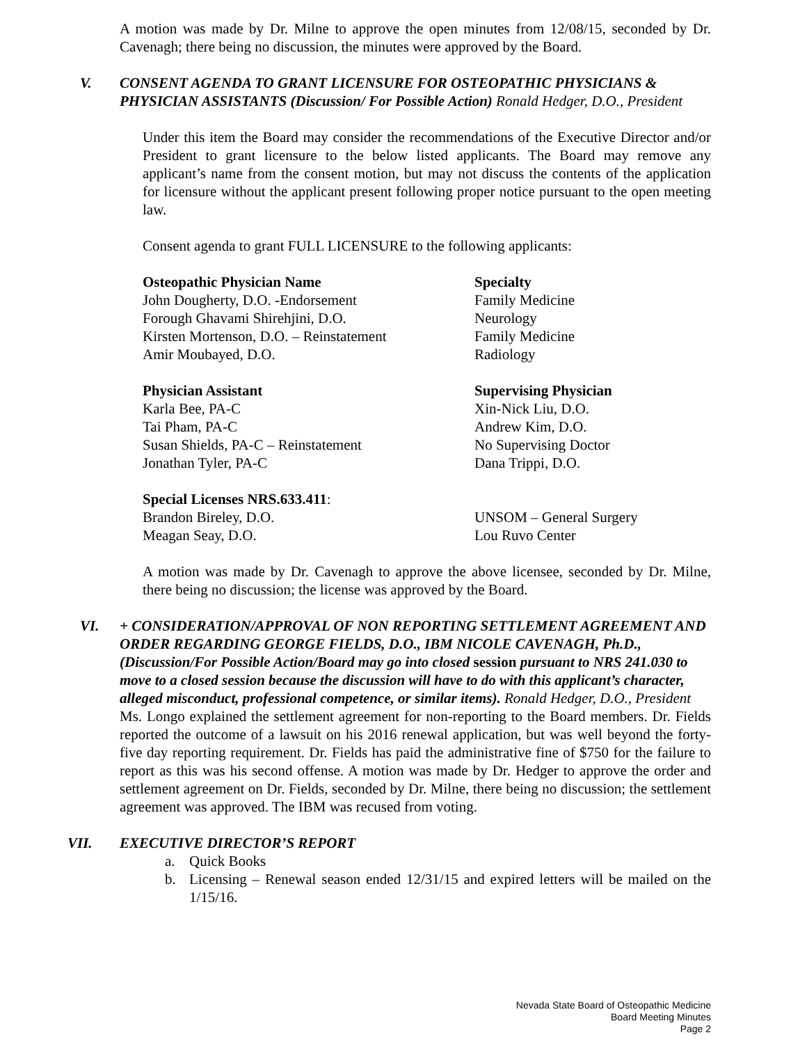A motion was made by Dr. Milne to approve the open minutes from 12/08/15, seconded by Dr. Cavenagh; there being no discussion, the minutes were approved by the Board.
V. CONSENT AGENDA TO GRANT LICENSURE FOR OSTEOPATHIC PHYSICIANS & PHYSICIAN ASSISTANTS (Discussion/ For Possible Action) Ronald Hedger, D.O., President
Under this item the Board may consider the recommendations of the Executive Director and/or President to grant licensure to the below listed applicants. The Board may remove any applicant’s name from the consent motion, but may not discuss the contents of the application for licensure without the applicant present following proper notice pursuant to the open meeting law.
Consent agenda to grant FULL LICENSURE to the following applicants:
| Osteopathic Physician Name | Specialty |
| John Dougherty, D.O. -Endorsement | Family Medicine |
| Forough Ghavami Shirehjini, D.O. | Neurology |
| Kirsten Mortenson, D.O. – Reinstatement | Family Medicine |
| Amir Moubayed, D.O. | Radiology |
| Physician Assistant | Supervising Physician |
| Karla Bee, PA-C | Xin-Nick Liu, D.O. |
| Tai Pham, PA-C | Andrew Kim, D.O. |
| Susan Shields, PA-C – Reinstatement | No Supervising Doctor |
| Jonathan Tyler, PA-C | Dana Trippi, D.O. |
| Special Licenses NRS.633.411 : | |
| Brandon Bireley, D.O. | UNSOM – General Surgery |
| Meagan Seay, D.O. | Lou Ruvo Center |
A motion was made by Dr. Cavenagh to approve the above licensee, seconded by Dr. Milne, there being no discussion; the license was approved by the Board.
VI. + CONSIDERATION/APPROVAL OF NON REPORTING SETTLEMENT AGREEMENT AND ORDER REGARDING GEORGE FIELDS, D.O., IBM NICOLE CAVENAGH, Ph.D., (Discussion/For Possible Action/Board may go into closed session pursuant to NRS 241.030 to move to a closed session because the discussion will have to do with this applicant’s character, alleged misconduct, professional competence, or similar items). Ronald Hedger, D.O., President
Ms. Longo explained the settlement agreement for non-reporting to the Board members. Dr. Fields reported the outcome of a lawsuit on his 2016 renewal application, but was well beyond the forty-five day reporting requirement. Dr. Fields has paid the administrative fine of $750 for the failure to report as this was his second offense. A motion was made by Dr. Hedger to approve the order and settlement agreement on Dr. Fields, seconded by Dr. Milne, there being no discussion; the settlement agreement was approved. The IBM was recused from voting.
VII. EXECUTIVE DIRECTOR’S REPORT
a. Quick Books
b. Licensing – Renewal season ended 12/31/15 and expired letters will be mailed on the 1/15/16.
Nevada State Board of Osteopathic Medicine
Board Meeting Minutes
Page 2